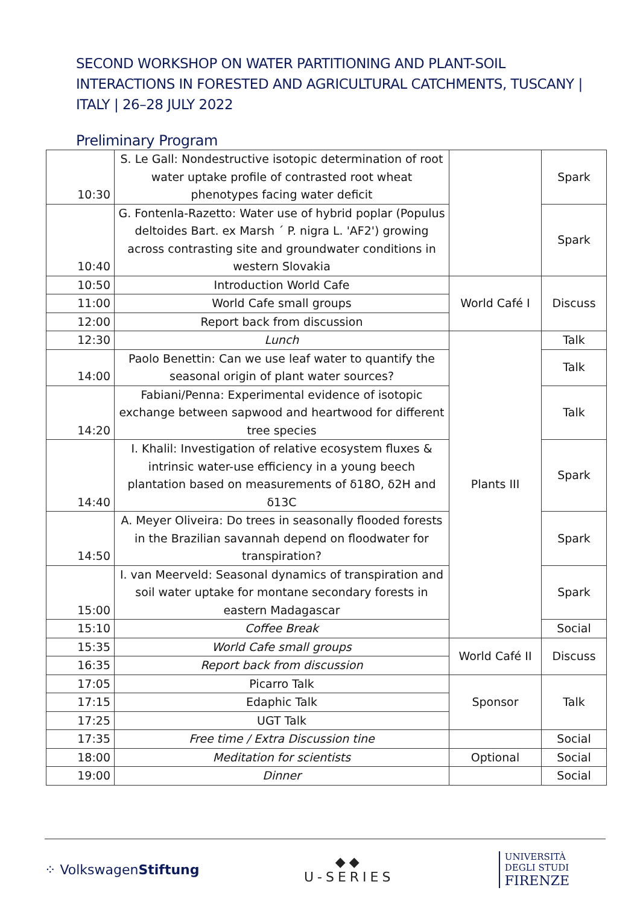SECOND WORKSHOP ON WATER PARTITIONING AND PLANT-SOIL INTERACTIONS IN FORESTED AND AGRICULTURAL CATCHMENTS, TUSCANY | ITALY | 26–28 JULY 2022
Preliminary Program
| 10:30 | S. Le Gall: Nondestructive isotopic determination of root water uptake profile of contrasted root wheat phenotypes facing water deficit | | Spark |
| 10:40 | G. Fontenla-Razetto: Water use of hybrid poplar (Populus deltoides Bart. ex Marsh ´ P. nigra L. 'AF2') growing across contrasting site and groundwater conditions in western Slovakia | | Spark |
| 10:50 | Introduction World Cafe | World Café I | Discuss |
| 11:00 | World Cafe small groups | | |
| 12:00 | Report back from discussion | | |
| 12:30 | Lunch | Plants III | Talk |
| 14:00 | Paolo Benettin: Can we use leaf water to quantify the seasonal origin of plant water sources? | | Talk |
| 14:20 | Fabiani/Penna: Experimental evidence of isotopic exchange between sapwood and heartwood for different tree species | | Talk |
| 14:40 | I. Khalil: Investigation of relative ecosystem fluxes & intrinsic water-use efficiency in a young beech plantation based on measurements of δ18O, δ2H and δ13C | | Spark |
| 14:50 | A. Meyer Oliveira: Do trees in seasonally flooded forests in the Brazilian savannah depend on floodwater for transpiration? | | Spark |
| 15:00 | I. van Meerveld: Seasonal dynamics of transpiration and soil water uptake for montane secondary forests in eastern Madagascar | | Spark |
| 15:10 | Coffee Break | | Social |
| 15:35 | World Cafe small groups | World Café II | Discuss |
| 16:35 | Report back from discussion | | |
| 17:05 | Picarro Talk | Sponsor | Talk |
| 17:15 | Edaphic Talk | | |
| 17:25 | UGT Talk | | |
| 17:35 | Free time / Extra Discussion tine | | Social |
| 18:00 | Meditation for scientists | Optional | Social |
| 19:00 | Dinner | | Social |
⁘ VolkswagenStiftung
◆◆
U-SERIES
UNIVERSITÀ
DEGLI STUDI
FIRENZE